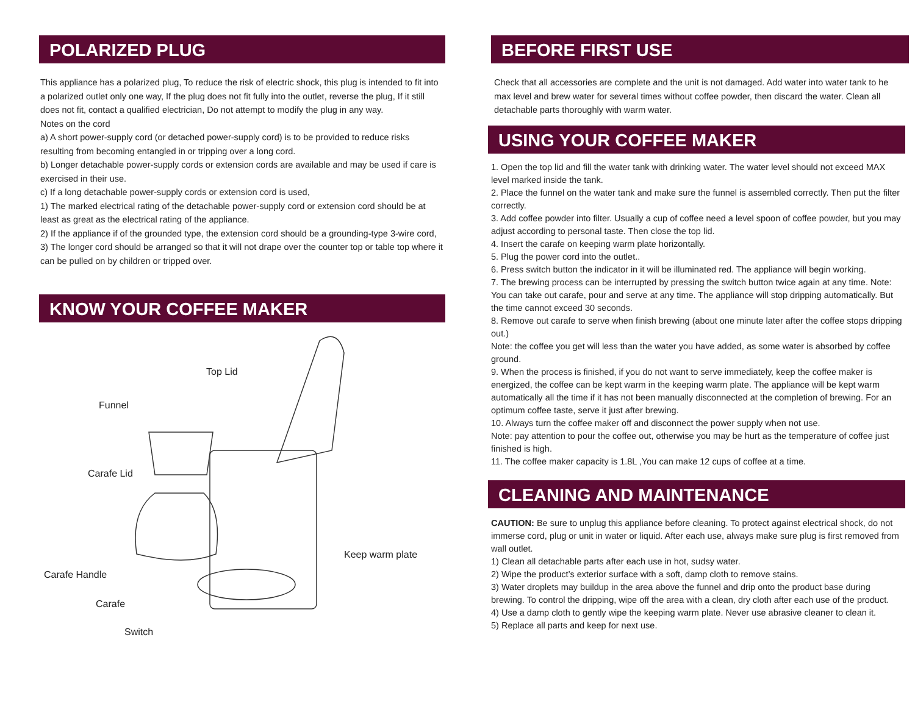POLARIZED PLUG
This appliance has a polarized plug, To reduce the risk of electric shock, this plug is intended to fit into a polarized outlet only one way, If the plug does not fit fully into the outlet, reverse the plug, If it still does not fit, contact a qualified electrician, Do not attempt to modify the plug in any way.
Notes on the cord
a) A short power-supply cord (or detached power-supply cord) is to be provided to reduce risks resulting from becoming entangled in or tripping over a long cord.
b) Longer detachable power-supply cords or extension cords are available and may be used if care is exercised in their use.
c) If a long detachable power-supply cords or extension cord is used,
1) The marked electrical rating of the detachable power-supply cord or extension cord should be at least as great as the electrical rating of the appliance.
2) If the appliance if of the grounded type, the extension cord should be a grounding-type 3-wire cord,
3) The longer cord should be arranged so that it will not drape over the counter top or table top where it can be pulled on by children or tripped over.
KNOW YOUR COFFEE MAKER
Top Lid
Funnel
Carafe Lid
Keep warm plate
Carafe Handle
Carafe
Switch
BEFORE FIRST USE
Check that all accessories are complete and the unit is not damaged. Add water into water tank to he max level and brew water for several times without coffee powder, then discard the water. Clean all detachable parts thoroughly with warm water.
USING YOUR COFFEE MAKER
1. Open the top lid and fill the water tank with drinking water. The water level should not exceed MAX level marked inside the tank.
2. Place the funnel on the water tank and make sure the funnel is assembled correctly. Then put the filter correctly.
3. Add coffee powder into filter. Usually a cup of coffee need a level spoon of coffee powder, but you may adjust according to personal taste. Then close the top lid.
4. Insert the carafe on keeping warm plate horizontally.
5. Plug the power cord into the outlet..
6. Press switch button the indicator in it will be illuminated red. The appliance will begin working.
7. The brewing process can be interrupted by pressing the switch button twice again at any time. Note: You can take out carafe, pour and serve at any time. The appliance will stop dripping automatically. But the time cannot exceed 30 seconds.
8. Remove out carafe to serve when finish brewing (about one minute later after the coffee stops dripping out.)
Note: the coffee you get will less than the water you have added, as some water is absorbed by coffee ground.
9. When the process is finished, if you do not want to serve immediately, keep the coffee maker is energized, the coffee can be kept warm in the keeping warm plate. The appliance will be kept warm automatically all the time if it has not been manually disconnected at the completion of brewing. For an optimum coffee taste, serve it just after brewing.
10. Always turn the coffee maker off and disconnect the power supply when not use.
Note: pay attention to pour the coffee out, otherwise you may be hurt as the temperature of coffee just finished is high.
11. The coffee maker capacity is 1.8L ,You can make 12 cups of coffee at a time.
CLEANING AND MAINTENANCE
CAUTION: Be sure to unplug this appliance before cleaning. To protect against electrical shock, do not immerse cord, plug or unit in water or liquid. After each use, always make sure plug is first removed from wall outlet.
1) Clean all detachable parts after each use in hot, sudsy water.
2) Wipe the product’s exterior surface with a soft, damp cloth to remove stains.
3) Water droplets may buildup in the area above the funnel and drip onto the product base during brewing. To control the dripping, wipe off the area with a clean, dry cloth after each use of the product.
4) Use a damp cloth to gently wipe the keeping warm plate. Never use abrasive cleaner to clean it.
5) Replace all parts and keep for next use.